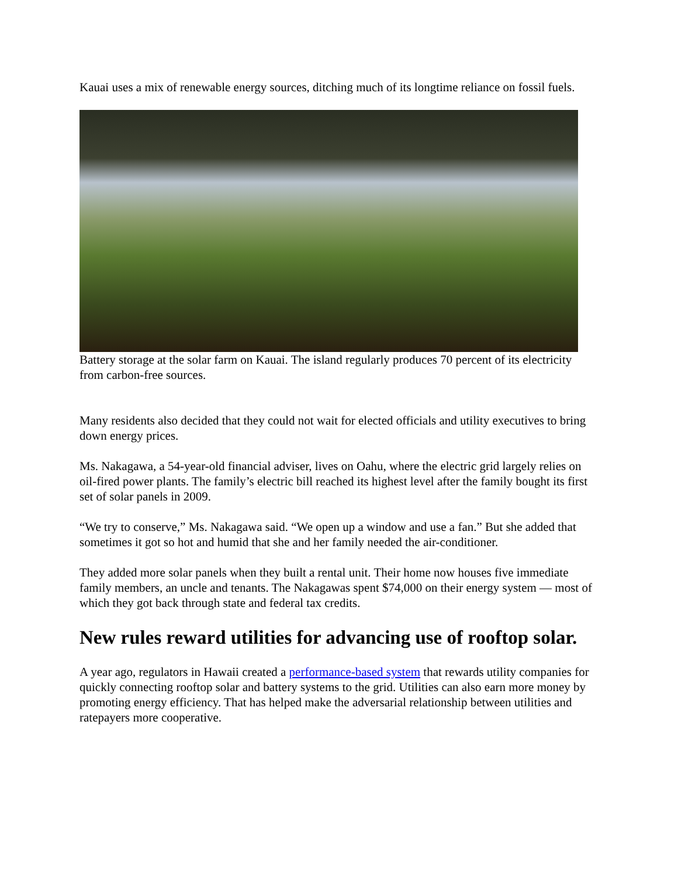Kauai uses a mix of renewable energy sources, ditching much of its longtime reliance on fossil fuels.
Battery storage at the solar farm on Kauai. The island regularly produces 70 percent of its electricity from carbon-free sources.
Many residents also decided that they could not wait for elected officials and utility executives to bring down energy prices.
Ms. Nakagawa, a 54-year-old financial adviser, lives on Oahu, where the electric grid largely relies on oil-fired power plants. The family’s electric bill reached its highest level after the family bought its first set of solar panels in 2009.
“We try to conserve,” Ms. Nakagawa said. “We open up a window and use a fan.” But she added that sometimes it got so hot and humid that she and her family needed the air-conditioner.
They added more solar panels when they built a rental unit. Their home now houses five immediate family members, an uncle and tenants. The Nakagawas spent $74,000 on their energy system — most of which they got back through state and federal tax credits.
New rules reward utilities for advancing use of rooftop solar.
A year ago, regulators in Hawaii created a performance-based system that rewards utility companies for quickly connecting rooftop solar and battery systems to the grid. Utilities can also earn more money by promoting energy efficiency. That has helped make the adversarial relationship between utilities and ratepayers more cooperative.